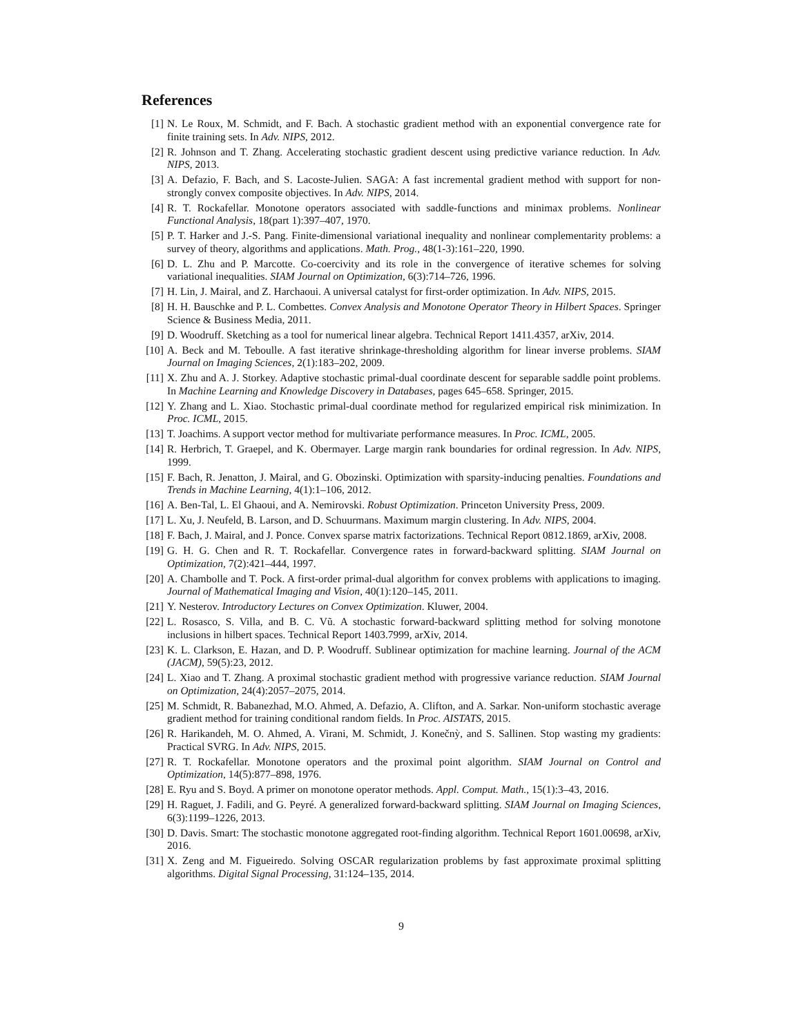References
[1] N. Le Roux, M. Schmidt, and F. Bach. A stochastic gradient method with an exponential convergence rate for finite training sets. In Adv. NIPS, 2012.
[2] R. Johnson and T. Zhang. Accelerating stochastic gradient descent using predictive variance reduction. In Adv. NIPS, 2013.
[3] A. Defazio, F. Bach, and S. Lacoste-Julien. SAGA: A fast incremental gradient method with support for non-strongly convex composite objectives. In Adv. NIPS, 2014.
[4] R. T. Rockafellar. Monotone operators associated with saddle-functions and minimax problems. Nonlinear Functional Analysis, 18(part 1):397–407, 1970.
[5] P. T. Harker and J.-S. Pang. Finite-dimensional variational inequality and nonlinear complementarity problems: a survey of theory, algorithms and applications. Math. Prog., 48(1-3):161–220, 1990.
[6] D. L. Zhu and P. Marcotte. Co-coercivity and its role in the convergence of iterative schemes for solving variational inequalities. SIAM Journal on Optimization, 6(3):714–726, 1996.
[7] H. Lin, J. Mairal, and Z. Harchaoui. A universal catalyst for first-order optimization. In Adv. NIPS, 2015.
[8] H. H. Bauschke and P. L. Combettes. Convex Analysis and Monotone Operator Theory in Hilbert Spaces. Springer Science & Business Media, 2011.
[9] D. Woodruff. Sketching as a tool for numerical linear algebra. Technical Report 1411.4357, arXiv, 2014.
[10] A. Beck and M. Teboulle. A fast iterative shrinkage-thresholding algorithm for linear inverse problems. SIAM Journal on Imaging Sciences, 2(1):183–202, 2009.
[11] X. Zhu and A. J. Storkey. Adaptive stochastic primal-dual coordinate descent for separable saddle point problems. In Machine Learning and Knowledge Discovery in Databases, pages 645–658. Springer, 2015.
[12] Y. Zhang and L. Xiao. Stochastic primal-dual coordinate method for regularized empirical risk minimization. In Proc. ICML, 2015.
[13] T. Joachims. A support vector method for multivariate performance measures. In Proc. ICML, 2005.
[14] R. Herbrich, T. Graepel, and K. Obermayer. Large margin rank boundaries for ordinal regression. In Adv. NIPS, 1999.
[15] F. Bach, R. Jenatton, J. Mairal, and G. Obozinski. Optimization with sparsity-inducing penalties. Foundations and Trends in Machine Learning, 4(1):1–106, 2012.
[16] A. Ben-Tal, L. El Ghaoui, and A. Nemirovski. Robust Optimization. Princeton University Press, 2009.
[17] L. Xu, J. Neufeld, B. Larson, and D. Schuurmans. Maximum margin clustering. In Adv. NIPS, 2004.
[18] F. Bach, J. Mairal, and J. Ponce. Convex sparse matrix factorizations. Technical Report 0812.1869, arXiv, 2008.
[19] G. H. G. Chen and R. T. Rockafellar. Convergence rates in forward-backward splitting. SIAM Journal on Optimization, 7(2):421–444, 1997.
[20] A. Chambolle and T. Pock. A first-order primal-dual algorithm for convex problems with applications to imaging. Journal of Mathematical Imaging and Vision, 40(1):120–145, 2011.
[21] Y. Nesterov. Introductory Lectures on Convex Optimization. Kluwer, 2004.
[22] L. Rosasco, S. Villa, and B. C. Vũ. A stochastic forward-backward splitting method for solving monotone inclusions in hilbert spaces. Technical Report 1403.7999, arXiv, 2014.
[23] K. L. Clarkson, E. Hazan, and D. P. Woodruff. Sublinear optimization for machine learning. Journal of the ACM (JACM), 59(5):23, 2012.
[24] L. Xiao and T. Zhang. A proximal stochastic gradient method with progressive variance reduction. SIAM Journal on Optimization, 24(4):2057–2075, 2014.
[25] M. Schmidt, R. Babanezhad, M.O. Ahmed, A. Defazio, A. Clifton, and A. Sarkar. Non-uniform stochastic average gradient method for training conditional random fields. In Proc. AISTATS, 2015.
[26] R. Harikandeh, M. O. Ahmed, A. Virani, M. Schmidt, J. Konečnỳ, and S. Sallinen. Stop wasting my gradients: Practical SVRG. In Adv. NIPS, 2015.
[27] R. T. Rockafellar. Monotone operators and the proximal point algorithm. SIAM Journal on Control and Optimization, 14(5):877–898, 1976.
[28] E. Ryu and S. Boyd. A primer on monotone operator methods. Appl. Comput. Math., 15(1):3–43, 2016.
[29] H. Raguet, J. Fadili, and G. Peyré. A generalized forward-backward splitting. SIAM Journal on Imaging Sciences, 6(3):1199–1226, 2013.
[30] D. Davis. Smart: The stochastic monotone aggregated root-finding algorithm. Technical Report 1601.00698, arXiv, 2016.
[31] X. Zeng and M. Figueiredo. Solving OSCAR regularization problems by fast approximate proximal splitting algorithms. Digital Signal Processing, 31:124–135, 2014.
9